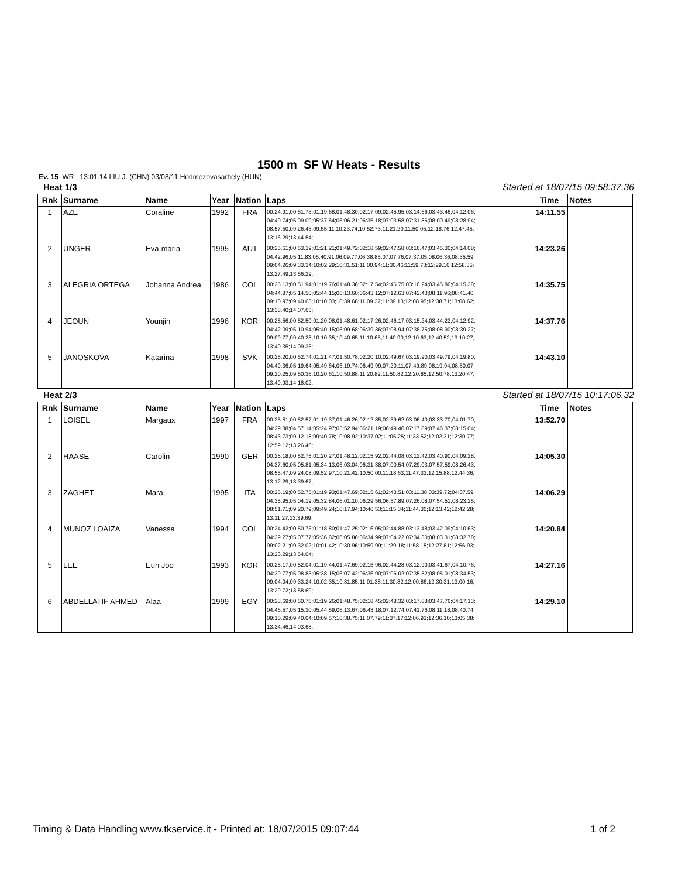1500 m SF W Heats - Results
Ev. 15 WR 13:01.14 LIU J. (CHN) 03/08/11 Hodmezovasarhely (HUN)
Heat 1/3 Started at 18/07/15 09:58:37.36
| Rnk | Surname | Name | Year | Nation | Laps | Time | Notes |
| --- | --- | --- | --- | --- | --- | --- | --- |
| 1 | AZE | Coraline | 1992 | FRA | 00:24.91;00:51.73;01:19.68;01:48.30;02:17.09;02:45.95;03:14.66;03:43.46;04:12.06; 04:40.74;05:09.09;05:37.64;06:06.21;06:35.18;07:03.58;07:31.86;08:00.49;08:28.94; 08:57.50;09:26.43;09:55.11;10:23.74;10:52.73;11:21.20;11:50.05;12:18.76;12:47.45; 13:16.29;13:44.54; | 14:11.55 | |
| 2 | UNGER | Eva-maria | 1995 | AUT | 00:25.61;00:53.19;01:21.21;01:49.72;02:18.59;02:47.58;03:16.47;03:45.30;04:14.08; 04:42.96;05:11.83;05:40.91;06:09.77;06:38.85;07:07.76;07:37.05;08:06.36;08:35.59; 09:04.26;09:33.34;10:02.29;10:31.51;11:00.94;11:30.46;11:59.73;12:29.16;12:58.35; 13:27.49;13:56.29; | 14:23.26 | |
| 3 | ALEGRIA ORTEGA | Johanna Andrea | 1986 | COL | 00:25.13;00:51.94;01:19.76;01:48.36;02:17.54;02:46.75;03:16.24;03:45.86;04:15.38; 04:44.87;05:14.50;05:44.15;06:13.60;06:43.12;07:12.63;07:42.43;08:11.96;08:41.40; 09:10.97;09:40.63;10:10.03;10:39.66;11:09.37;11:39.13;12:08.95;12:38.71;13:08.62; 13:38.40;14:07.65; | 14:35.75 | |
| 4 | JEOUN | Younjin | 1996 | KOR | 00:25.56;00:52.50;01:20.08;01:48.61;02:17.26;02:46.17;03:15.24;03:44.23;04:12.92; 04:42.09;05:10.94;05:40.15;06:09.68;06:39.36;07:08.94;07:38.75;08:08.90;08:39.27; 09:09.77;09:40.23;10:10.35;10:40.65;11:10.65;11:40.90;12:10.63;12:40.52;13:10.27; 13:40.35;14:09.33; | 14:37.76 | |
| 5 | JANOSKOVA | Katarina | 1998 | SVK | 00:25.20;00:52.74;01:21.47;01:50.78;02:20.10;02:49.67;03:19.90;03:49.79;04:19.80; 04:49.36;05:19.64;05:49.64;06:19.74;06:49.99;07:20.11;07:49.89;08:19.94;08:50.07; 09:20.25;09:50.36;10:20.61;10:50.88;11:20.82;11:50.82;12:20.85;12:50.78;13:20.47; 13:49.93;14:18.02; | 14:43.10 | |
Heat 2/3 Started at 18/07/15 10:17:06.32
| Rnk | Surname | Name | Year | Nation | Laps | Time | Notes |
| --- | --- | --- | --- | --- | --- | --- | --- |
| 1 | LOISEL | Margaux | 1997 | FRA | 00:25.51;00:52.57;01:19.37;01:46.26;02:12.85;02:39.62;03:06.40;03:33.70;04:01.70; 04:29.38;04:57.14;05:24.97;05:52.94;06:21.19;06:49.46;07:17.89;07:46.37;08:15.04; 08:43.73;09:12.18;09:40.78;10:08.92;10:37.02;11:05.25;11:33.52;12:02.31;12:30.77; 12:59.12;13:26.46; | 13:52.70 | |
| 2 | HAASE | Carolin | 1990 | GER | 00:25.18;00:52.75;01:20.27;01:48.12;02:15.92;02:44.08;03:12.42;03:40.90;04:09.28; 04:37.60;05:05.81;05:34.13;06:03.04;06:31.38;07:00.54;07:29.03;07:57.59;08:26.43; 08:55.47;09:24.08;09:52.97;10:21.42;10:50.00;11:18.63;11:47.33;12:15.88;12:44.36; 13:12.29;13:39.67; | 14:05.30 | |
| 3 | ZAGHET | Mara | 1995 | ITA | 00:25.19;00:52.75;01:19.93;01:47.69;02:15.61;02:43.51;03:11.38;03:39.72;04:07.59; 04:35.95;05:04.19;05:32.84;06:01.10;06:29.56;06:57.89;07:26.08;07:54.51;08:23.25; 08:51.71;09:20.79;09:49.24;10:17.94;10:46.53;11:15.34;11:44.30;12:13.42;12:42.28; 13:11.27;13:39.69; | 14:06.29 | |
| 4 | MUNOZ LOAIZA | Vanessa | 1994 | COL | 00:24.42;00:50.73;01:18.80;01:47.25;02:16.05;02:44.88;03:13.48;03:42.09;04:10.63; 04:39.27;05:07.77;05:36.82;06:05.86;06:34.99;07:04.22;07:34.30;08:03.31;08:32.78; 09:02.21;09:32.02;10:01.42;10:30.96;10:59.99;11:29.18;11:58.15;12:27.81;12:56.93; 13:26.29;13:54.04; | 14:20.84 | |
| 5 | LEE | Eun Joo | 1993 | KOR | 00:25.17;00:52.04;01:19.44;01:47.69;02:15.96;02:44.28;03:12.90;03:41.67;04:10.76; 04:39.77;05:08.83;05:38.15;06:07.42;06:36.90;07:06.02;07:35.52;08:05.01;08:34.53; 09:04.04;09:33.24;10:02.35;10:31.85;11:01.38;11:30.82;12:00.86;12:30.31;13:00.16; 13:29.72;13:58.69; | 14:27.16 | |
| 6 | ABDELLATIF AHMED | Alaa | 1999 | EGY | 00:23.69;00:50.76;01:19.26;01:48.75;02:18.45;02:48.32;03:17.88;03:47.76;04:17.13; 04:46.57;05:15.30;05:44.59;06:13.67;06:43.18;07:12.74;07:41.76;08:11.18;08:40.74; 09:10.29;09:40.04;10:09.57;10:38.75;11:07.79;11:37.17;12:06.93;12:36.10;13:05.38; 13:34.46;14:03.68; | 14:29.10 | |
Timing & Data Handling www.tkservice.it - Printed at: 18/07/2015 09:07:44 1 of 2